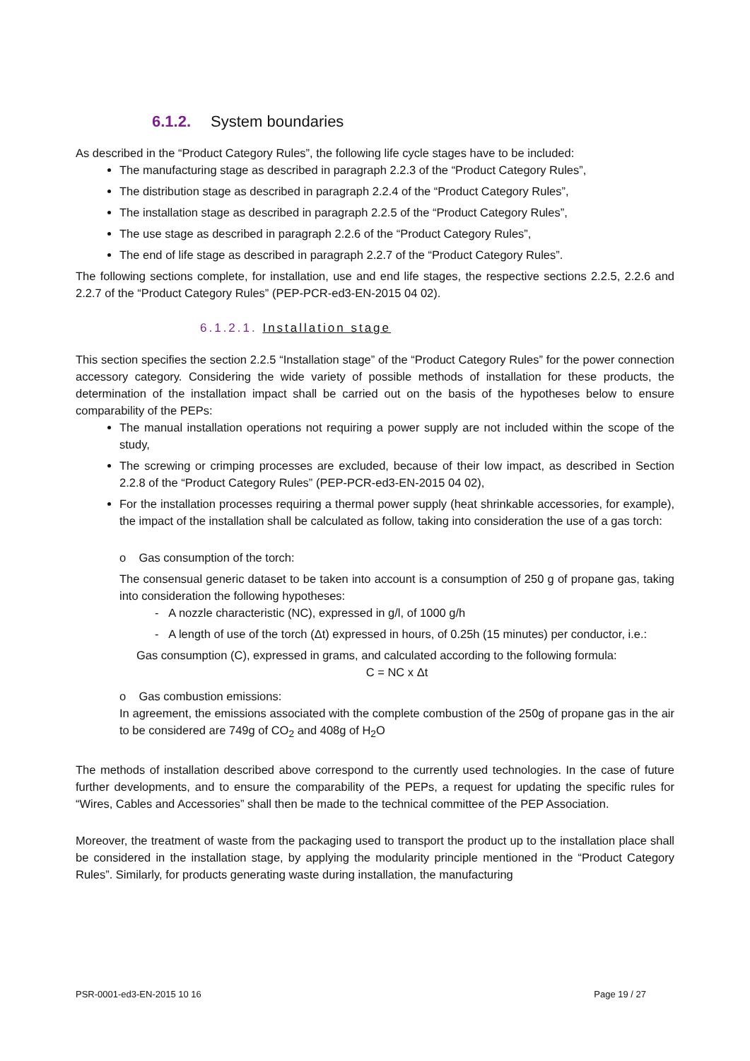6.1.2. System boundaries
As described in the “Product Category Rules”, the following life cycle stages have to be included:
The manufacturing stage as described in paragraph 2.2.3 of the “Product Category Rules”,
The distribution stage as described in paragraph 2.2.4 of the “Product Category Rules”,
The installation stage as described in paragraph 2.2.5 of the “Product Category Rules”,
The use stage as described in paragraph 2.2.6 of the “Product Category Rules”,
The end of life stage as described in paragraph 2.2.7 of the “Product Category Rules”.
The following sections complete, for installation, use and end life stages, the respective sections 2.2.5, 2.2.6 and 2.2.7 of the “Product Category Rules” (PEP-PCR-ed3-EN-2015 04 02).
6.1.2.1. Installation stage
This section specifies the section 2.2.5 “Installation stage” of the “Product Category Rules” for the power connection accessory category. Considering the wide variety of possible methods of installation for these products, the determination of the installation impact shall be carried out on the basis of the hypotheses below to ensure comparability of the PEPs:
The manual installation operations not requiring a power supply are not included within the scope of the study,
The screwing or crimping processes are excluded, because of their low impact, as described in Section 2.2.8 of the “Product Category Rules” (PEP-PCR-ed3-EN-2015 04 02),
For the installation processes requiring a thermal power supply (heat shrinkable accessories, for example), the impact of the installation shall be calculated as follow, taking into consideration the use of a gas torch:
o Gas consumption of the torch:
The consensual generic dataset to be taken into account is a consumption of 250 g of propane gas, taking into consideration the following hypotheses:
- A nozzle characteristic (NC), expressed in g/l, of 1000 g/h
- A length of use of the torch (Δt) expressed in hours, of 0.25h (15 minutes) per conductor, i.e.:
Gas consumption (C), expressed in grams, and calculated according to the following formula:
C = NC x Δt
o Gas combustion emissions:
In agreement, the emissions associated with the complete combustion of the 250g of propane gas in the air to be considered are 749g of CO<sub>2</sub> and 408g of H<sub>2</sub>O
The methods of installation described above correspond to the currently used technologies. In the case of future further developments, and to ensure the comparability of the PEPs, a request for updating the specific rules for “Wires, Cables and Accessories” shall then be made to the technical committee of the PEP Association.
Moreover, the treatment of waste from the packaging used to transport the product up to the installation place shall be considered in the installation stage, by applying the modularity principle mentioned in the “Product Category Rules”. Similarly, for products generating waste during installation, the manufacturing
PSR-0001-ed3-EN-2015 10 16 Page 19 / 27